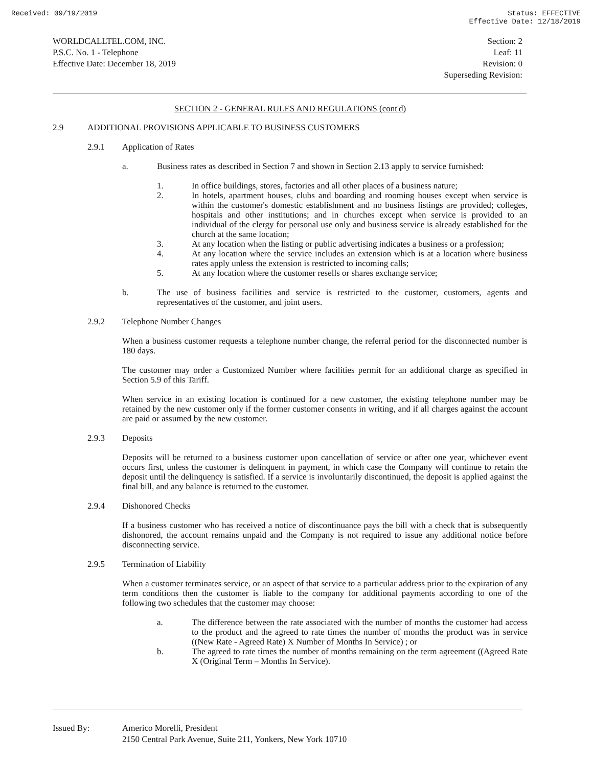Received: 09/19/2019 Status: EFFECTIVE
Effective Date: 12/18/2019
WORLDCALLTEL.COM, INC.
P.S.C. No. 1 - Telephone
Effective Date: December 18, 2019
Section: 2
Leaf: 11
Revision: 0
Superseding Revision:
SECTION 2 - GENERAL RULES AND REGULATIONS (cont'd)
2.9 ADDITIONAL PROVISIONS APPLICABLE TO BUSINESS CUSTOMERS
2.9.1 Application of Rates
a. Business rates as described in Section 7 and shown in Section 2.13 apply to service furnished:
1. In office buildings, stores, factories and all other places of a business nature;
2. In hotels, apartment houses, clubs and boarding and rooming houses except when service is within the customer's domestic establishment and no business listings are provided; colleges, hospitals and other institutions; and in churches except when service is provided to an individual of the clergy for personal use only and business service is already established for the church at the same location;
3. At any location when the listing or public advertising indicates a business or a profession;
4. At any location where the service includes an extension which is at a location where business rates apply unless the extension is restricted to incoming calls;
5. At any location where the customer resells or shares exchange service;
b. The use of business facilities and service is restricted to the customer, customers, agents and representatives of the customer, and joint users.
2.9.2 Telephone Number Changes
When a business customer requests a telephone number change, the referral period for the disconnected number is 180 days.
The customer may order a Customized Number where facilities permit for an additional charge as specified in Section 5.9 of this Tariff.
When service in an existing location is continued for a new customer, the existing telephone number may be retained by the new customer only if the former customer consents in writing, and if all charges against the account are paid or assumed by the new customer.
2.9.3 Deposits
Deposits will be returned to a business customer upon cancellation of service or after one year, whichever event occurs first, unless the customer is delinquent in payment, in which case the Company will continue to retain the deposit until the delinquency is satisfied. If a service is involuntarily discontinued, the deposit is applied against the final bill, and any balance is returned to the customer.
2.9.4 Dishonored Checks
If a business customer who has received a notice of discontinuance pays the bill with a check that is subsequently dishonored, the account remains unpaid and the Company is not required to issue any additional notice before disconnecting service.
2.9.5 Termination of Liability
When a customer terminates service, or an aspect of that service to a particular address prior to the expiration of any term conditions then the customer is liable to the company for additional payments according to one of the following two schedules that the customer may choose:
a. The difference between the rate associated with the number of months the customer had access to the product and the agreed to rate times the number of months the product was in service ((New Rate - Agreed Rate) X Number of Months In Service) ; or
b. The agreed to rate times the number of months remaining on the term agreement ((Agreed Rate X (Original Term – Months In Service).
Issued By: Americo Morelli, President
2150 Central Park Avenue, Suite 211, Yonkers, New York 10710